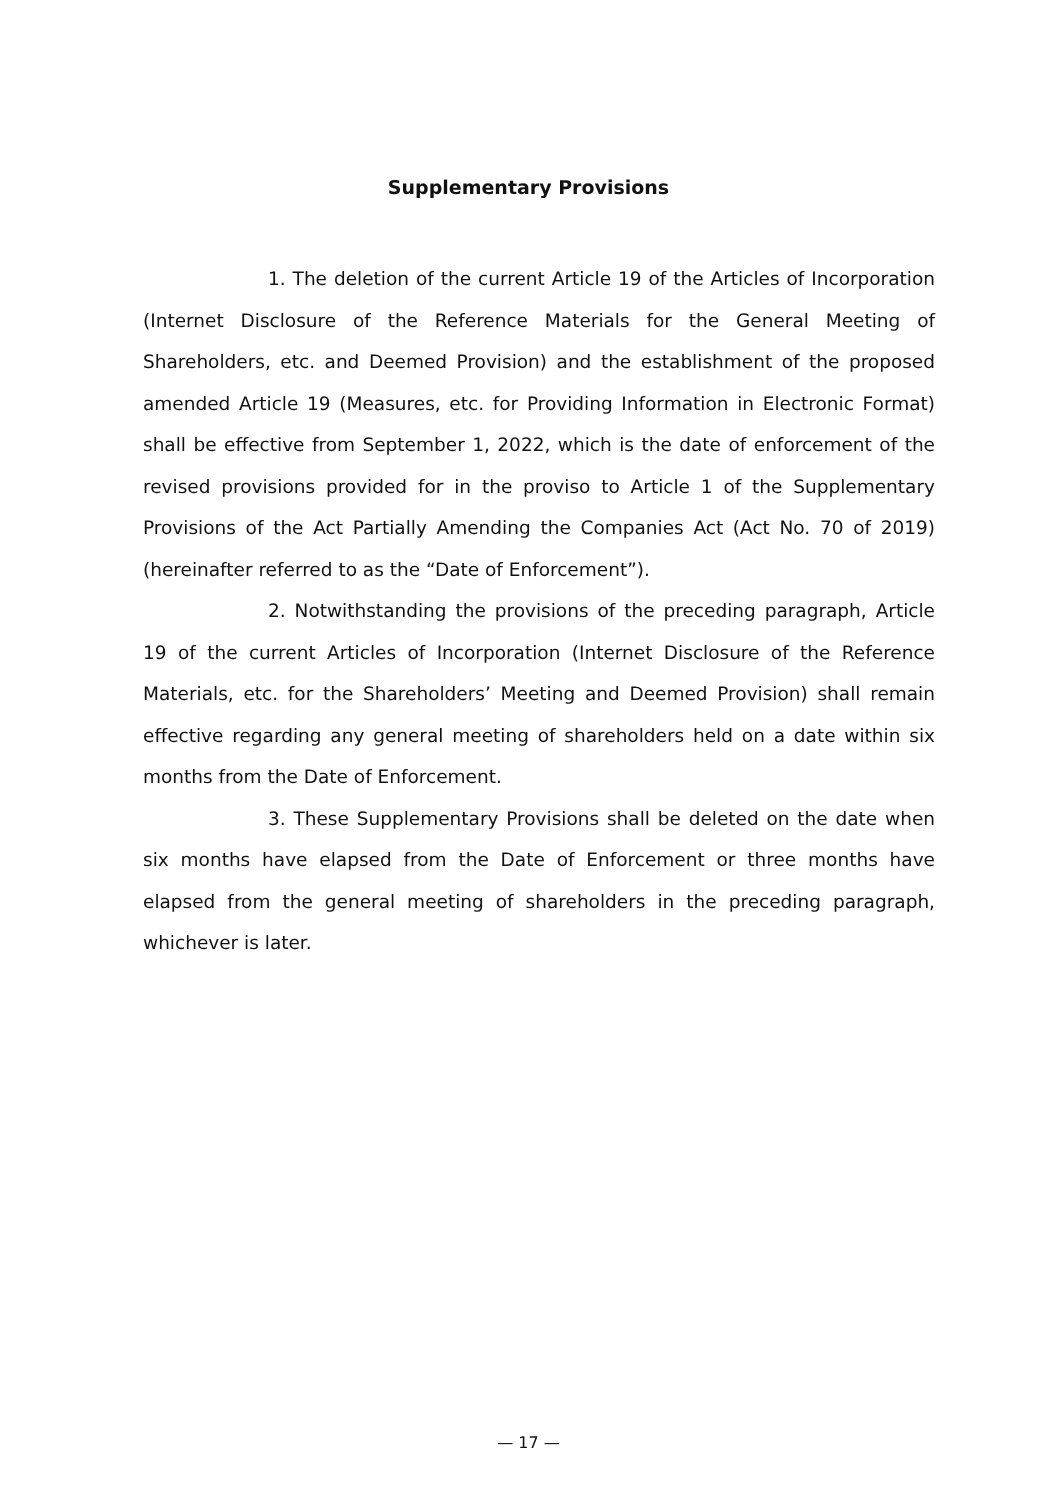Supplementary Provisions
1. The deletion of the current Article 19 of the Articles of Incorporation (Internet Disclosure of the Reference Materials for the General Meeting of Shareholders, etc. and Deemed Provision) and the establishment of the proposed amended Article 19 (Measures, etc. for Providing Information in Electronic Format) shall be effective from September 1, 2022, which is the date of enforcement of the revised provisions provided for in the proviso to Article 1 of the Supplementary Provisions of the Act Partially Amending the Companies Act (Act No. 70 of 2019) (hereinafter referred to as the “Date of Enforcement”).
2. Notwithstanding the provisions of the preceding paragraph, Article 19 of the current Articles of Incorporation (Internet Disclosure of the Reference Materials, etc. for the Shareholders’ Meeting and Deemed Provision) shall remain effective regarding any general meeting of shareholders held on a date within six months from the Date of Enforcement.
3. These Supplementary Provisions shall be deleted on the date when six months have elapsed from the Date of Enforcement or three months have elapsed from the general meeting of shareholders in the preceding paragraph, whichever is later.
— 17 —